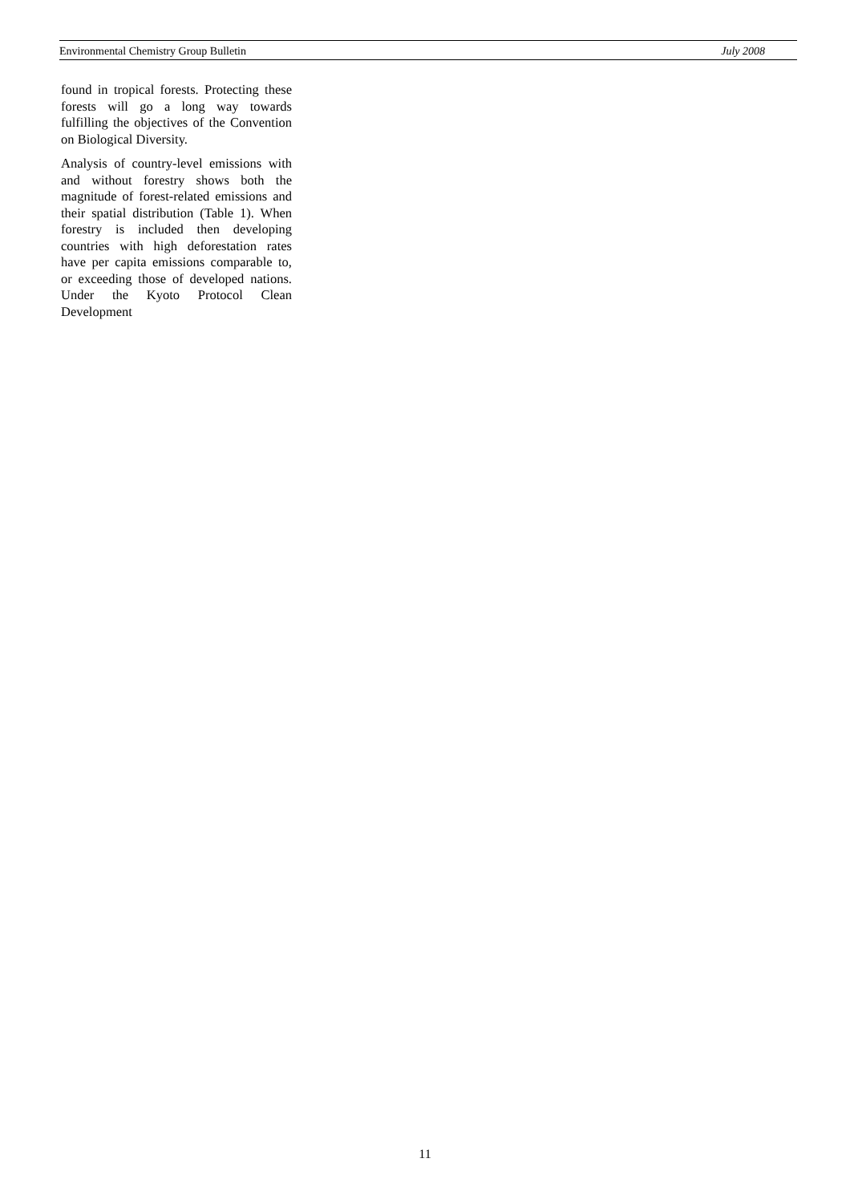Environmental Chemistry Group Bulletin July 2008
found in tropical forests. Protecting these forests will go a long way towards fulfilling the objectives of the Convention on Biological Diversity.
Analysis of country-level emissions with and without forestry shows both the magnitude of forest-related emissions and their spatial distribution (Table 1). When forestry is included then developing countries with high deforestation rates have per capita emissions comparable to, or exceeding those of developed nations. Under the Kyoto Protocol Clean Development
11